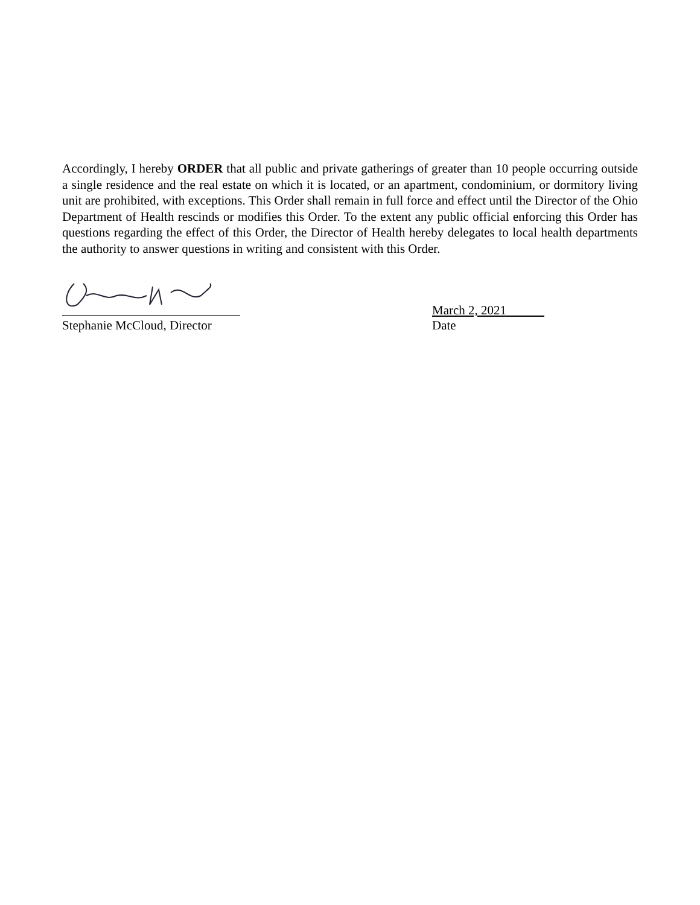Accordingly, I hereby ORDER that all public and private gatherings of greater than 10 people occurring outside a single residence and the real estate on which it is located, or an apartment, condominium, or dormitory living unit are prohibited, with exceptions. This Order shall remain in full force and effect until the Director of the Ohio Department of Health rescinds or modifies this Order. To the extent any public official enforcing this Order has questions regarding the effect of this Order, the Director of Health hereby delegates to local health departments the authority to answer questions in writing and consistent with this Order.
Stephanie McCloud, Director
March 2, 2021
Date